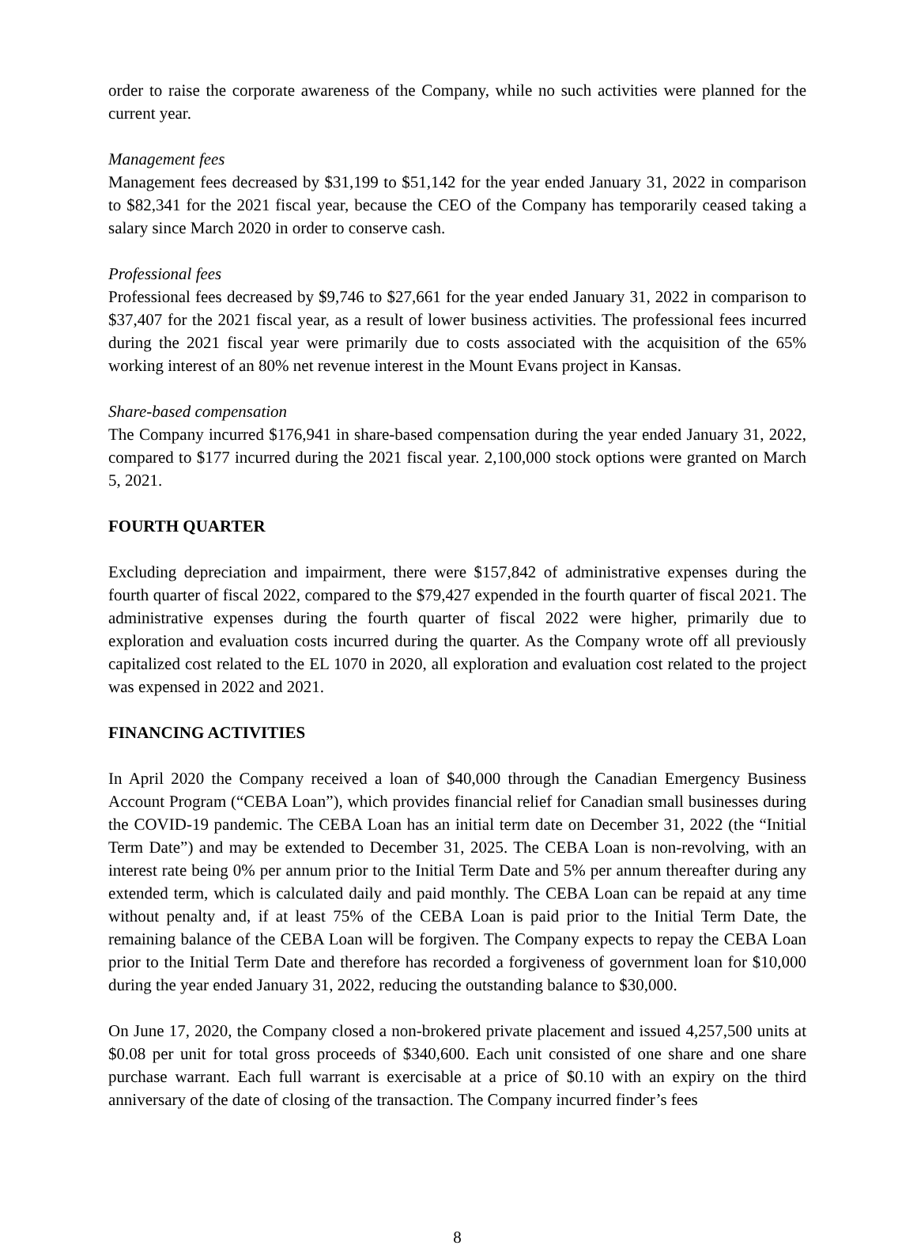order to raise the corporate awareness of the Company, while no such activities were planned for the current year.
Management fees
Management fees decreased by $31,199 to $51,142 for the year ended January 31, 2022 in comparison to $82,341 for the 2021 fiscal year, because the CEO of the Company has temporarily ceased taking a salary since March 2020 in order to conserve cash.
Professional fees
Professional fees decreased by $9,746 to $27,661 for the year ended January 31, 2022 in comparison to $37,407 for the 2021 fiscal year, as a result of lower business activities. The professional fees incurred during the 2021 fiscal year were primarily due to costs associated with the acquisition of the 65% working interest of an 80% net revenue interest in the Mount Evans project in Kansas.
Share-based compensation
The Company incurred $176,941 in share-based compensation during the year ended January 31, 2022, compared to $177 incurred during the 2021 fiscal year. 2,100,000 stock options were granted on March 5, 2021.
FOURTH QUARTER
Excluding depreciation and impairment, there were $157,842 of administrative expenses during the fourth quarter of fiscal 2022, compared to the $79,427 expended in the fourth quarter of fiscal 2021. The administrative expenses during the fourth quarter of fiscal 2022 were higher, primarily due to exploration and evaluation costs incurred during the quarter. As the Company wrote off all previously capitalized cost related to the EL 1070 in 2020, all exploration and evaluation cost related to the project was expensed in 2022 and 2021.
FINANCING ACTIVITIES
In April 2020 the Company received a loan of $40,000 through the Canadian Emergency Business Account Program (“CEBA Loan”), which provides financial relief for Canadian small businesses during the COVID-19 pandemic. The CEBA Loan has an initial term date on December 31, 2022 (the “Initial Term Date”) and may be extended to December 31, 2025. The CEBA Loan is non-revolving, with an interest rate being 0% per annum prior to the Initial Term Date and 5% per annum thereafter during any extended term, which is calculated daily and paid monthly. The CEBA Loan can be repaid at any time without penalty and, if at least 75% of the CEBA Loan is paid prior to the Initial Term Date, the remaining balance of the CEBA Loan will be forgiven. The Company expects to repay the CEBA Loan prior to the Initial Term Date and therefore has recorded a forgiveness of government loan for $10,000 during the year ended January 31, 2022, reducing the outstanding balance to $30,000.
On June 17, 2020, the Company closed a non-brokered private placement and issued 4,257,500 units at $0.08 per unit for total gross proceeds of $340,600. Each unit consisted of one share and one share purchase warrant. Each full warrant is exercisable at a price of $0.10 with an expiry on the third anniversary of the date of closing of the transaction. The Company incurred finder’s fees
8